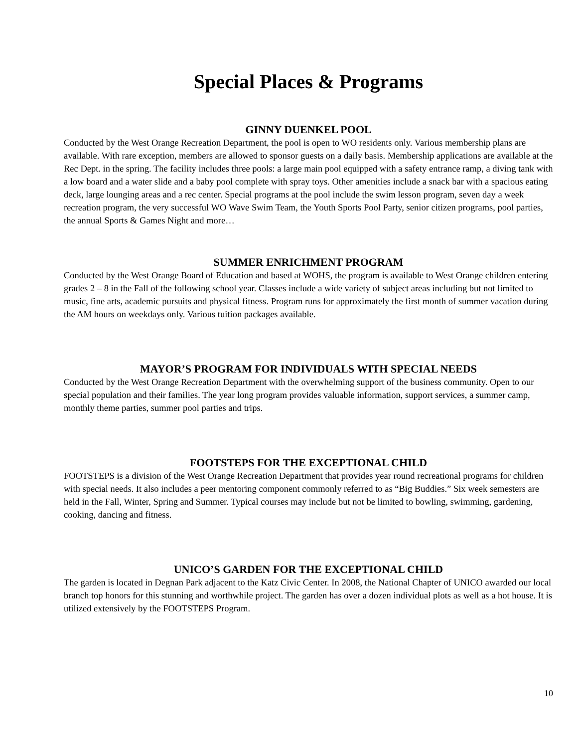Special Places & Programs
GINNY DUENKEL POOL
Conducted by the West Orange Recreation Department, the pool is open to WO residents only. Various membership plans are available. With rare exception, members are allowed to sponsor guests on a daily basis. Membership applications are available at the Rec Dept. in the spring. The facility includes three pools: a large main pool equipped with a safety entrance ramp, a diving tank with a low board and a water slide and a baby pool complete with spray toys. Other amenities include a snack bar with a spacious eating deck, large lounging areas and a rec center. Special programs at the pool include the swim lesson program, seven day a week recreation program, the very successful WO Wave Swim Team, the Youth Sports Pool Party, senior citizen programs, pool parties, the annual Sports & Games Night and more…
SUMMER ENRICHMENT PROGRAM
Conducted by the West Orange Board of Education and based at WOHS, the program is available to West Orange children entering grades 2 – 8 in the Fall of the following school year. Classes include a wide variety of subject areas including but not limited to music, fine arts, academic pursuits and physical fitness. Program runs for approximately the first month of summer vacation during the AM hours on weekdays only. Various tuition packages available.
MAYOR’S PROGRAM FOR INDIVIDUALS WITH SPECIAL NEEDS
Conducted by the West Orange Recreation Department with the overwhelming support of the business community. Open to our special population and their families. The year long program provides valuable information, support services, a summer camp, monthly theme parties, summer pool parties and trips.
FOOTSTEPS FOR THE EXCEPTIONAL CHILD
FOOTSTEPS is a division of the West Orange Recreation Department that provides year round recreational programs for children with special needs. It also includes a peer mentoring component commonly referred to as “Big Buddies.” Six week semesters are held in the Fall, Winter, Spring and Summer. Typical courses may include but not be limited to bowling, swimming, gardening, cooking, dancing and fitness.
UNICO’S GARDEN FOR THE EXCEPTIONAL CHILD
The garden is located in Degnan Park adjacent to the Katz Civic Center. In 2008, the National Chapter of UNICO awarded our local branch top honors for this stunning and worthwhile project. The garden has over a dozen individual plots as well as a hot house. It is utilized extensively by the FOOTSTEPS Program.
10